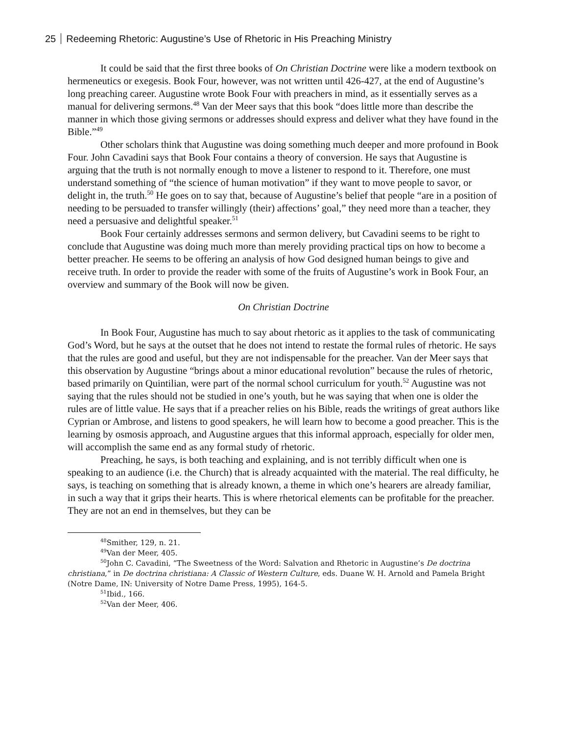25 Redeeming Rhetoric: Augustine’s Use of Rhetoric in His Preaching Ministry
It could be said that the first three books of On Christian Doctrine were like a modern textbook on hermeneutics or exegesis. Book Four, however, was not written until 426-427, at the end of Augustine’s long preaching career. Augustine wrote Book Four with preachers in mind, as it essentially serves as a manual for delivering sermons.<sup>48</sup> Van der Meer says that this book “does little more than describe the manner in which those giving sermons or addresses should express and deliver what they have found in the Bible.”<sup>49</sup>
Other scholars think that Augustine was doing something much deeper and more profound in Book Four. John Cavadini says that Book Four contains a theory of conversion. He says that Augustine is arguing that the truth is not normally enough to move a listener to respond to it. Therefore, one must understand something of “the science of human motivation” if they want to move people to savor, or delight in, the truth.<sup>50</sup> He goes on to say that, because of Augustine’s belief that people “are in a position of needing to be persuaded to transfer willingly (their) affections’ goal,” they need more than a teacher, they need a persuasive and delightful speaker.<sup>51</sup>
Book Four certainly addresses sermons and sermon delivery, but Cavadini seems to be right to conclude that Augustine was doing much more than merely providing practical tips on how to become a better preacher. He seems to be offering an analysis of how God designed human beings to give and receive truth. In order to provide the reader with some of the fruits of Augustine’s work in Book Four, an overview and summary of the Book will now be given.
On Christian Doctrine
In Book Four, Augustine has much to say about rhetoric as it applies to the task of communicating God’s Word, but he says at the outset that he does not intend to restate the formal rules of rhetoric. He says that the rules are good and useful, but they are not indispensable for the preacher. Van der Meer says that this observation by Augustine “brings about a minor educational revolution” because the rules of rhetoric, based primarily on Quintilian, were part of the normal school curriculum for youth.<sup>52</sup> Augustine was not saying that the rules should not be studied in one’s youth, but he was saying that when one is older the rules are of little value. He says that if a preacher relies on his Bible, reads the writings of great authors like Cyprian or Ambrose, and listens to good speakers, he will learn how to become a good preacher. This is the learning by osmosis approach, and Augustine argues that this informal approach, especially for older men, will accomplish the same end as any formal study of rhetoric.
Preaching, he says, is both teaching and explaining, and is not terribly difficult when one is speaking to an audience (i.e. the Church) that is already acquainted with the material. The real difficulty, he says, is teaching on something that is already known, a theme in which one’s hearers are already familiar, in such a way that it grips their hearts. This is where rhetorical elements can be profitable for the preacher. They are not an end in themselves, but they can be
<sup>48</sup> Smither, 129, n. 21.
<sup>49</sup> Van der Meer, 405.
<sup>50</sup> John C. Cavadini, “The Sweetness of the Word: Salvation and Rhetoric in Augustine’s De doctrina christiana,” in De doctrina christiana: A Classic of Western Culture, eds. Duane W. H. Arnold and Pamela Bright (Notre Dame, IN: University of Notre Dame Press, 1995), 164-5.
<sup>51</sup> Ibid., 166.
<sup>52</sup> Van der Meer, 406.